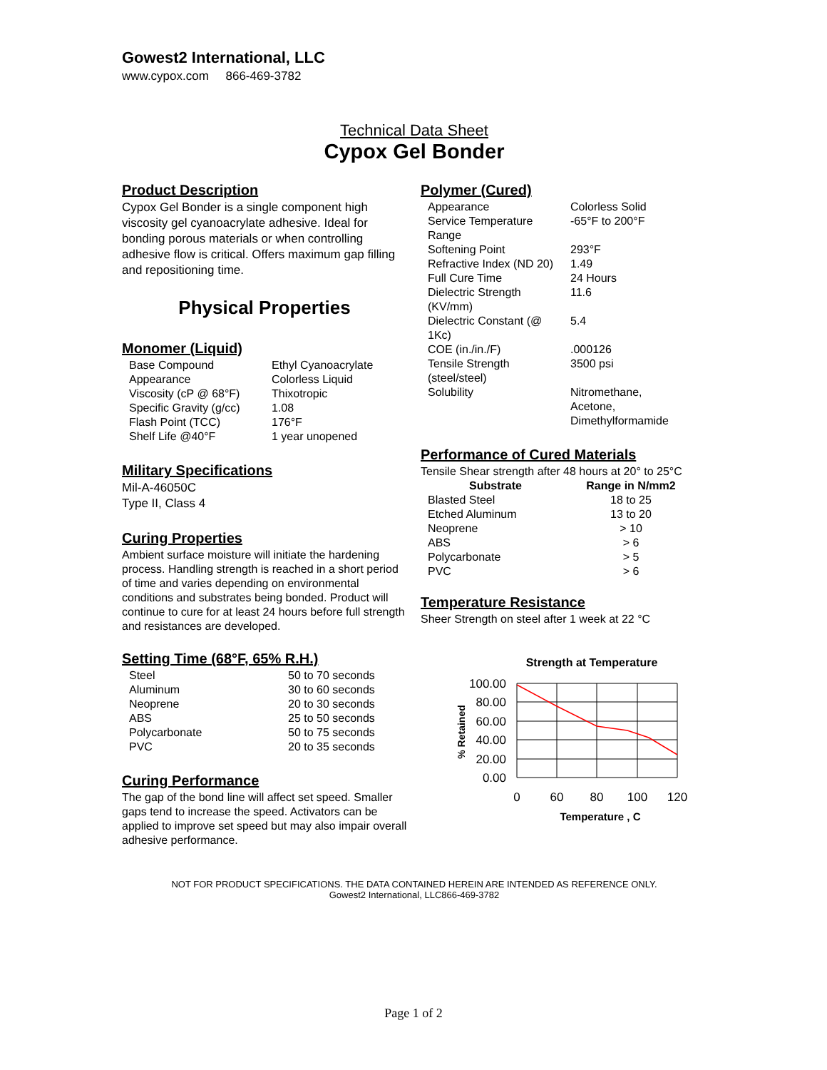Gowest2 International, LLC
www.cypox.com 866-469-3782
Technical Data Sheet
Cypox Gel Bonder
Product Description
Cypox Gel Bonder is a single component high viscosity gel cyanoacrylate adhesive. Ideal for bonding porous materials or when controlling adhesive flow is critical. Offers maximum gap filling and repositioning time.
Physical Properties
Monomer (Liquid)
| Base Compound | Ethyl Cyanoacrylate |
| Appearance | Colorless Liquid |
| Viscosity (cP @ 68°F) | Thixotropic |
| Specific Gravity (g/cc) | 1.08 |
| Flash Point (TCC) | 176°F |
| Shelf Life @40°F | 1 year unopened |
Military Specifications
Mil-A-46050C
Type II, Class 4
Curing Properties
Ambient surface moisture will initiate the hardening process. Handling strength is reached in a short period of time and varies depending on environmental conditions and substrates being bonded. Product will continue to cure for at least 24 hours before full strength and resistances are developed.
Setting Time (68°F, 65% R.H.)
| Steel | 50 to 70 seconds |
| Aluminum | 30 to 60 seconds |
| Neoprene | 20 to 30 seconds |
| ABS | 25 to 50 seconds |
| Polycarbonate | 50 to 75 seconds |
| PVC | 20 to 35 seconds |
Curing Performance
The gap of the bond line will affect set speed. Smaller gaps tend to increase the speed. Activators can be applied to improve set speed but may also impair overall adhesive performance.
Polymer (Cured)
| Appearance | Colorless Solid |
| Service Temperature Range | -65°F to 200°F |
| Softening Point | 293°F |
| Refractive Index (ND 20) | 1.49 |
| Full Cure Time | 24 Hours |
| Dielectric Strength (KV/mm) | 11.6 |
| Dielectric Constant (@ 1Kc) | 5.4 |
| COE (in./in./F) | .000126 |
| Tensile Strength (steel/steel) | 3500 psi |
| Solubility | Nitromethane, Acetone, Dimethylformamide |
Performance of Cured Materials
Tensile Shear strength after 48 hours at 20° to 25°C
| Substrate | Range in N/mm2 |
| --- | --- |
| Blasted Steel | 18 to 25 |
| Etched Aluminum | 13 to 20 |
| Neoprene | > 10 |
| ABS | > 6 |
| Polycarbonate | > 5 |
| PVC | > 6 |
Temperature Resistance
Sheer Strength on steel after 1 week at 22 °C
Strength at Temperature
100.00
80.00
60.00
40.00
20.00
0.00
0
60
80
100
120
Temperature , C
% Retained
NOT FOR PRODUCT SPECIFICATIONS. THE DATA CONTAINED HEREIN ARE INTENDED AS REFERENCE ONLY.
Gowest2 International, LLC866-469-3782
Page 1 of 2